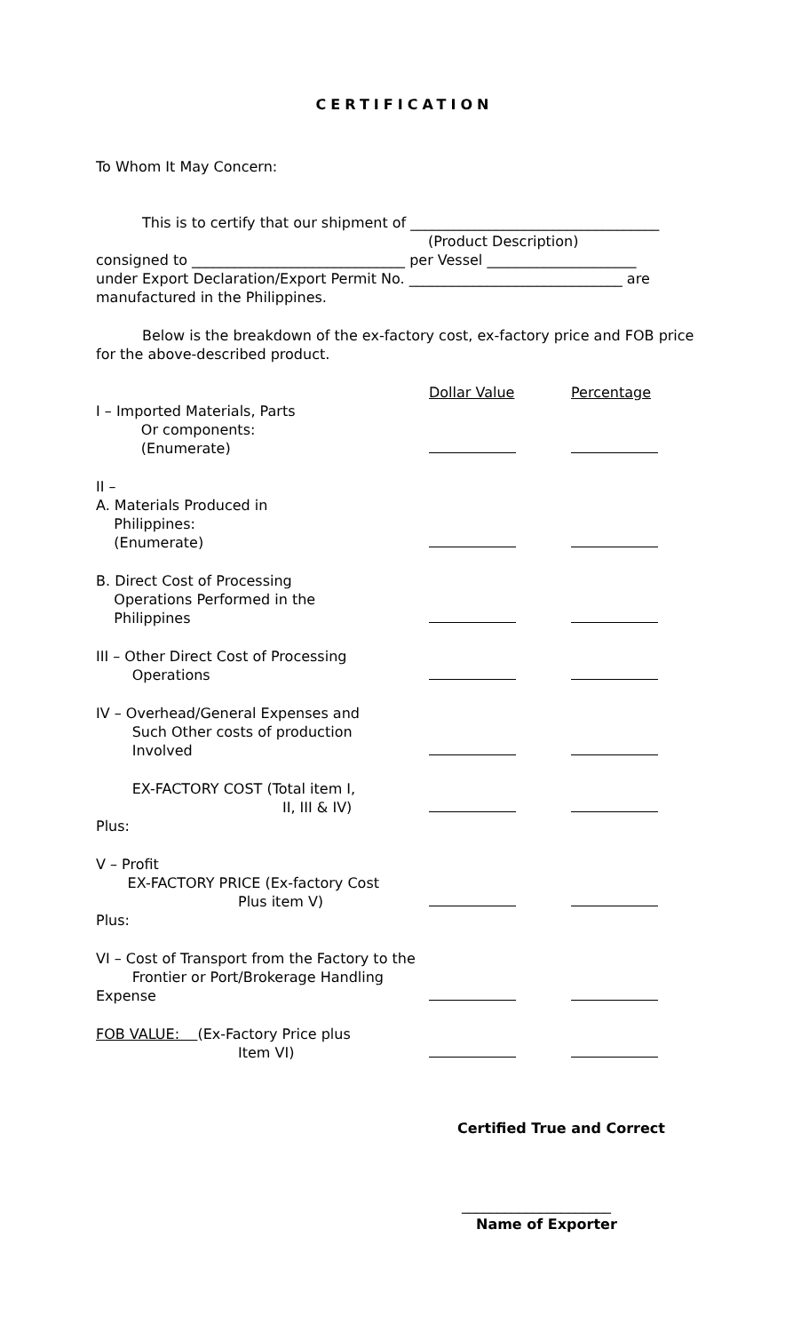CERTIFICATION
To Whom It May Concern:
This is to certify that our shipment of ___________________________________
(Product Description)
consigned to ______________________________ per Vessel _____________________
under Export Declaration/Export Permit No. ______________________________ are manufactured in the Philippines.
Below is the breakdown of the ex-factory cost, ex-factory price and FOB price for the above-described product.
| | Dollar Value | Percentage |
| I – Imported Materials, Parts Or components: (Enumerate) | | |
| II – A. Materials Produced in Philippines: (Enumerate) | | |
| B. Direct Cost of Processing Operations Performed in the Philippines | | |
| III – Other Direct Cost of Processing Operations | | |
| IV – Overhead/General Expenses and Such Other costs of production Involved | | |
| EX-FACTORY COST (Total item I, II, III & IV) | | |
| Plus: | | |
| V – Profit EX-FACTORY PRICE (Ex-factory Cost Plus item V) | | |
| Plus: | | |
| VI – Cost of Transport from the Factory to the Frontier or Port/Brokerage Handling Expense | | |
| FOB VALUE: (Ex-Factory Price plus Item VI) | | |
Certified True and Correct
_____________________
Name of Exporter